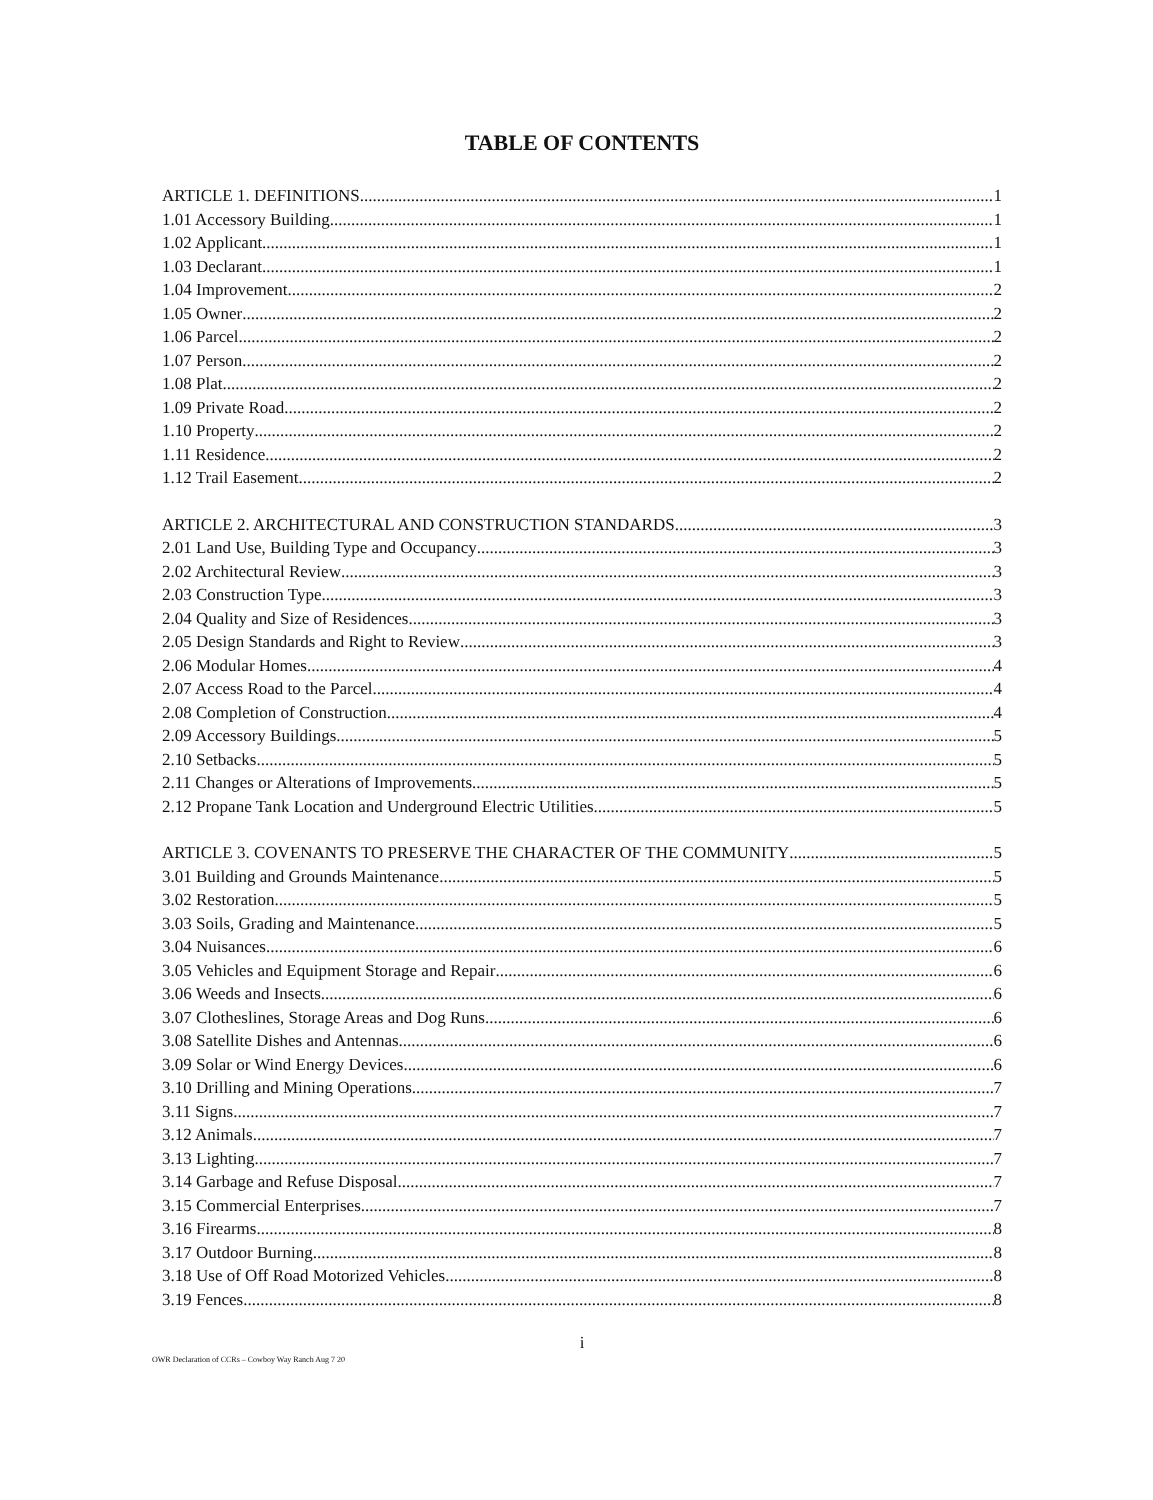TABLE OF CONTENTS
ARTICLE 1. DEFINITIONS 1
1.01 Accessory Building 1
1.02 Applicant 1
1.03 Declarant 1
1.04 Improvement 2
1.05 Owner 2
1.06 Parcel 2
1.07 Person 2
1.08 Plat 2
1.09 Private Road 2
1.10 Property 2
1.11 Residence 2
1.12 Trail Easement 2
ARTICLE 2. ARCHITECTURAL AND CONSTRUCTION STANDARDS 3
2.01 Land Use, Building Type and Occupancy 3
2.02 Architectural Review 3
2.03 Construction Type 3
2.04 Quality and Size of Residences 3
2.05 Design Standards and Right to Review 3
2.06 Modular Homes 4
2.07 Access Road to the Parcel 4
2.08 Completion of Construction 4
2.09 Accessory Buildings 5
2.10 Setbacks 5
2.11 Changes or Alterations of Improvements 5
2.12 Propane Tank Location and Underground Electric Utilities 5
ARTICLE 3. COVENANTS TO PRESERVE THE CHARACTER OF THE COMMUNITY 5
3.01 Building and Grounds Maintenance 5
3.02 Restoration 5
3.03 Soils, Grading and Maintenance 5
3.04 Nuisances 6
3.05 Vehicles and Equipment Storage and Repair 6
3.06 Weeds and Insects 6
3.07 Clotheslines, Storage Areas and Dog Runs 6
3.08 Satellite Dishes and Antennas 6
3.09 Solar or Wind Energy Devices 6
3.10 Drilling and Mining Operations 7
3.11 Signs 7
3.12 Animals 7
3.13 Lighting 7
3.14 Garbage and Refuse Disposal 7
3.15 Commercial Enterprises 7
3.16 Firearms 8
3.17 Outdoor Burning 8
3.18 Use of Off Road Motorized Vehicles 8
3.19 Fences 8
i
OWR Declaration of CCRs – Cowboy Way Ranch Aug 7 20